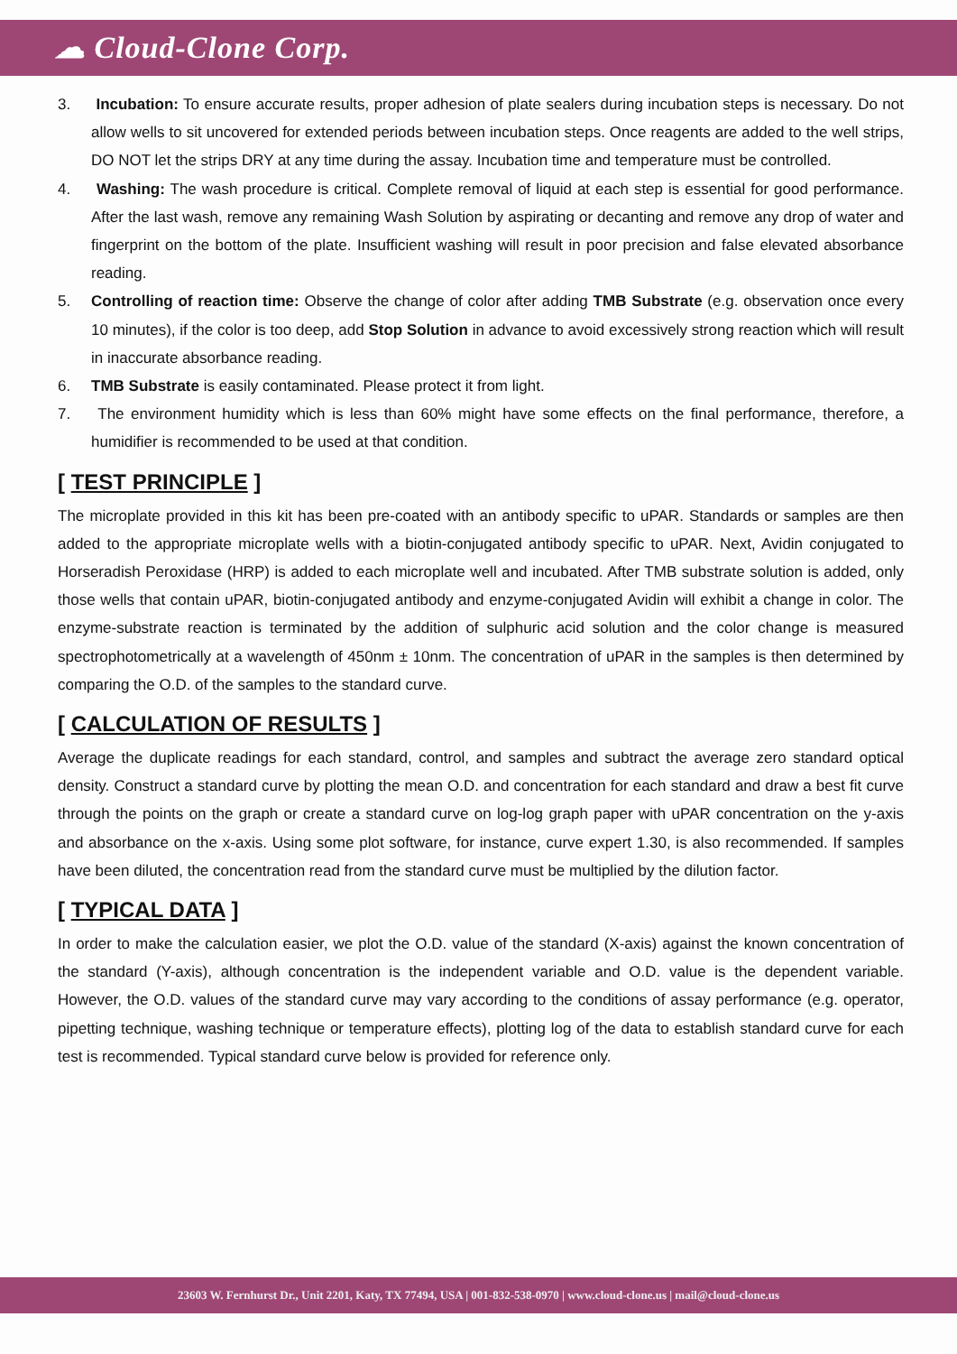☁ Cloud-Clone Corp.
3. Incubation: To ensure accurate results, proper adhesion of plate sealers during incubation steps is necessary. Do not allow wells to sit uncovered for extended periods between incubation steps. Once reagents are added to the well strips, DO NOT let the strips DRY at any time during the assay. Incubation time and temperature must be controlled.
4. Washing: The wash procedure is critical. Complete removal of liquid at each step is essential for good performance. After the last wash, remove any remaining Wash Solution by aspirating or decanting and remove any drop of water and fingerprint on the bottom of the plate. Insufficient washing will result in poor precision and false elevated absorbance reading.
5. Controlling of reaction time: Observe the change of color after adding TMB Substrate (e.g. observation once every 10 minutes), if the color is too deep, add Stop Solution in advance to avoid excessively strong reaction which will result in inaccurate absorbance reading.
6. TMB Substrate is easily contaminated. Please protect it from light.
7. The environment humidity which is less than 60% might have some effects on the final performance, therefore, a humidifier is recommended to be used at that condition.
[ TEST PRINCIPLE ]
The microplate provided in this kit has been pre-coated with an antibody specific to uPAR. Standards or samples are then added to the appropriate microplate wells with a biotin-conjugated antibody specific to uPAR. Next, Avidin conjugated to Horseradish Peroxidase (HRP) is added to each microplate well and incubated. After TMB substrate solution is added, only those wells that contain uPAR, biotin-conjugated antibody and enzyme-conjugated Avidin will exhibit a change in color. The enzyme-substrate reaction is terminated by the addition of sulphuric acid solution and the color change is measured spectrophotometrically at a wavelength of 450nm ± 10nm. The concentration of uPAR in the samples is then determined by comparing the O.D. of the samples to the standard curve.
[ CALCULATION OF RESULTS ]
Average the duplicate readings for each standard, control, and samples and subtract the average zero standard optical density. Construct a standard curve by plotting the mean O.D. and concentration for each standard and draw a best fit curve through the points on the graph or create a standard curve on log-log graph paper with uPAR concentration on the y-axis and absorbance on the x-axis. Using some plot software, for instance, curve expert 1.30, is also recommended. If samples have been diluted, the concentration read from the standard curve must be multiplied by the dilution factor.
[ TYPICAL DATA ]
In order to make the calculation easier, we plot the O.D. value of the standard (X-axis) against the known concentration of the standard (Y-axis), although concentration is the independent variable and O.D. value is the dependent variable. However, the O.D. values of the standard curve may vary according to the conditions of assay performance (e.g. operator, pipetting technique, washing technique or temperature effects), plotting log of the data to establish standard curve for each test is recommended. Typical standard curve below is provided for reference only.
23603 W. Fernhurst Dr., Unit 2201, Katy, TX 77494, USA | 001-832-538-0970 | www.cloud-clone.us | mail@cloud-clone.us